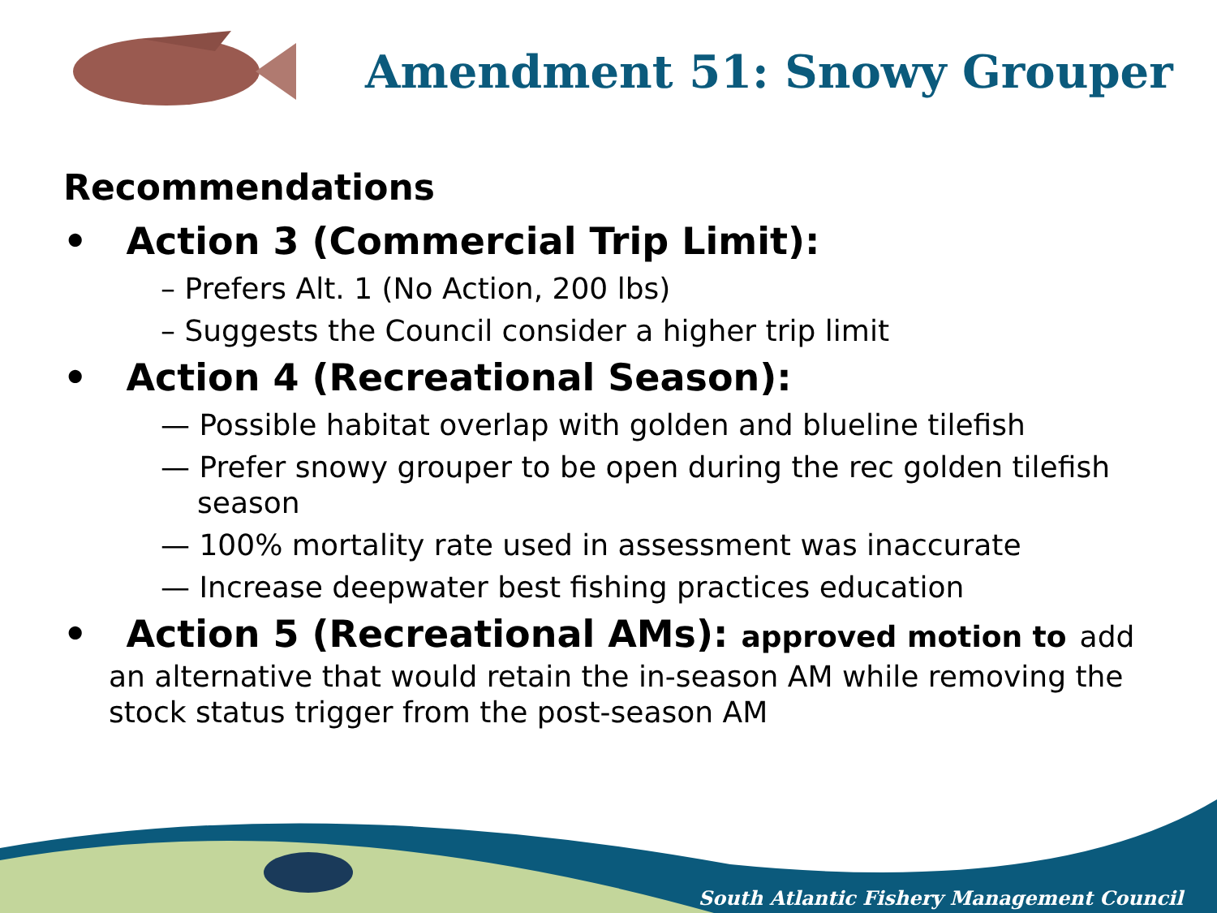Amendment 51: Snowy Grouper
Recommendations
• Action 3 (Commercial Trip Limit):
– Prefers Alt. 1 (No Action, 200 lbs)
– Suggests the Council consider a higher trip limit
• Action 4 (Recreational Season):
— Possible habitat overlap with golden and blueline tilefish
— Prefer snowy grouper to be open during the rec golden tilefish season
— 100% mortality rate used in assessment was inaccurate
— Increase deepwater best fishing practices education
• Action 5 (Recreational AMs): approved motion to add
an alternative that would retain the in-season AM while removing the stock status trigger from the post-season AM
South Atlantic Fishery Management Council